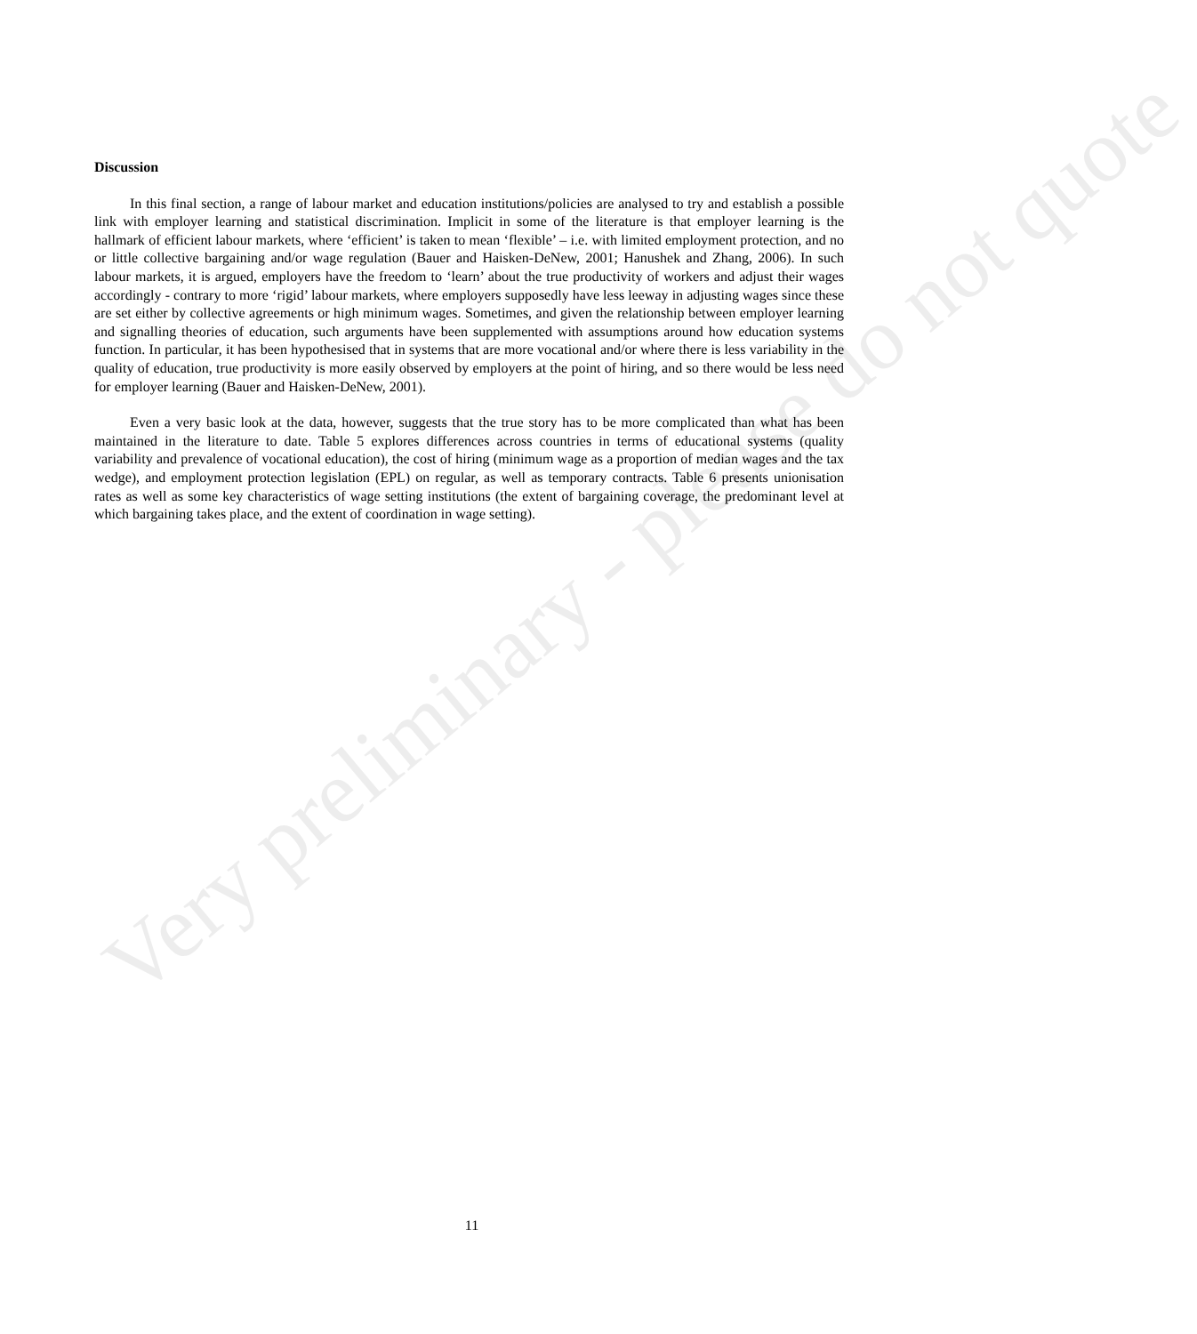Discussion
In this final section, a range of labour market and education institutions/policies are analysed to try and establish a possible link with employer learning and statistical discrimination. Implicit in some of the literature is that employer learning is the hallmark of efficient labour markets, where ‘efficient’ is taken to mean ‘flexible’ – i.e. with limited employment protection, and no or little collective bargaining and/or wage regulation (Bauer and Haisken-DeNew, 2001; Hanushek and Zhang, 2006). In such labour markets, it is argued, employers have the freedom to ‘learn’ about the true productivity of workers and adjust their wages accordingly - contrary to more ‘rigid’ labour markets, where employers supposedly have less leeway in adjusting wages since these are set either by collective agreements or high minimum wages. Sometimes, and given the relationship between employer learning and signalling theories of education, such arguments have been supplemented with assumptions around how education systems function. In particular, it has been hypothesised that in systems that are more vocational and/or where there is less variability in the quality of education, true productivity is more easily observed by employers at the point of hiring, and so there would be less need for employer learning (Bauer and Haisken-DeNew, 2001).
Even a very basic look at the data, however, suggests that the true story has to be more complicated than what has been maintained in the literature to date. Table 5 explores differences across countries in terms of educational systems (quality variability and prevalence of vocational education), the cost of hiring (minimum wage as a proportion of median wages and the tax wedge), and employment protection legislation (EPL) on regular, as well as temporary contracts. Table 6 presents unionisation rates as well as some key characteristics of wage setting institutions (the extent of bargaining coverage, the predominant level at which bargaining takes place, and the extent of coordination in wage setting).
Very preliminary - please do not quote
11